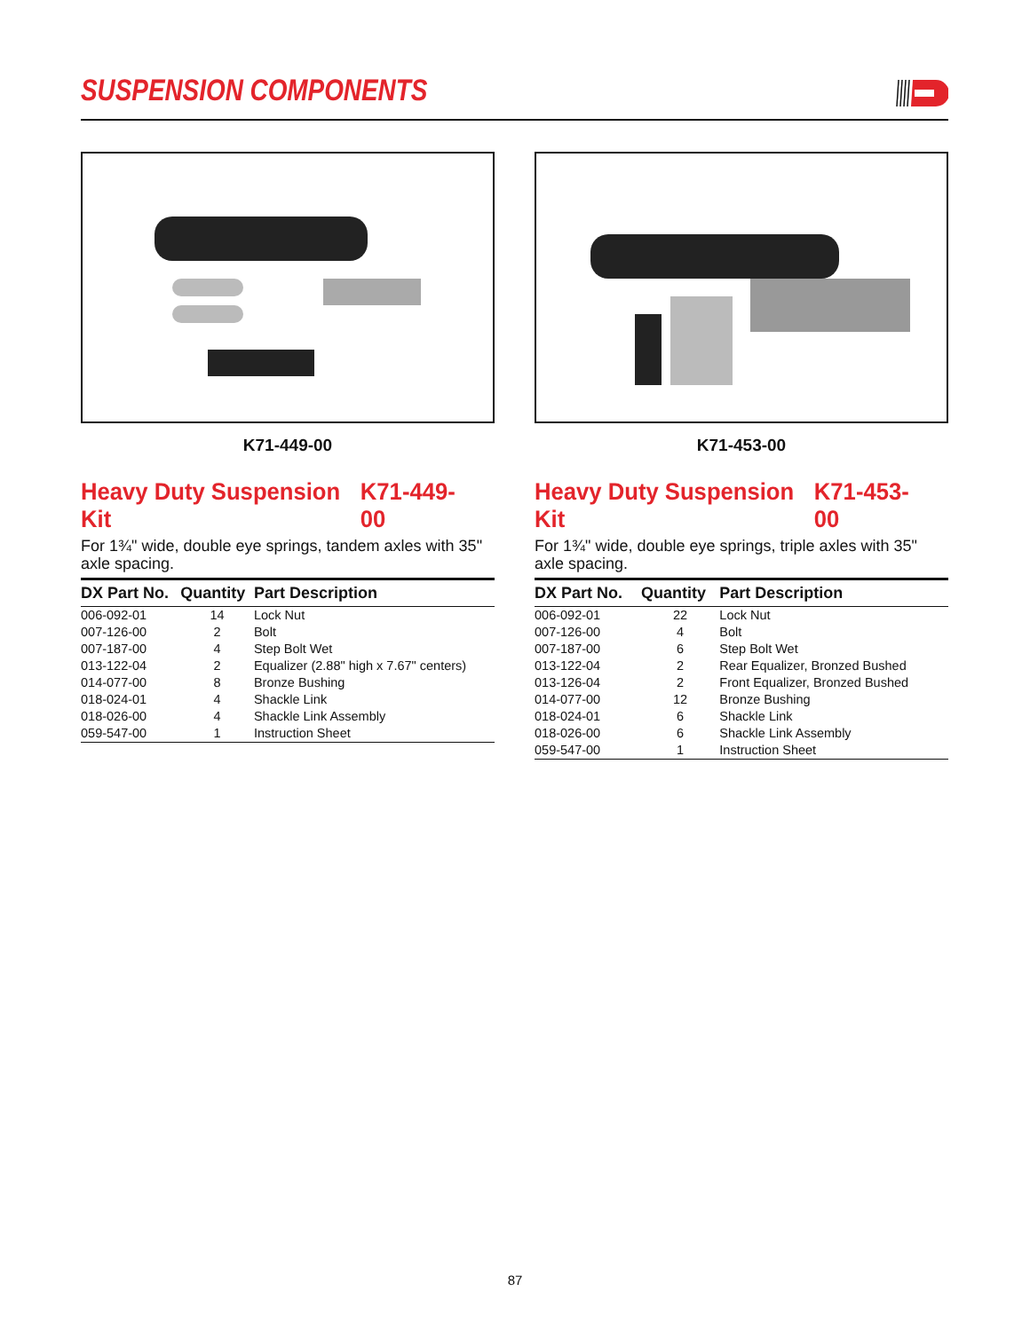SUSPENSION COMPONENTS
K71-449-00
Heavy Duty Suspension Kit K71-449-00
For 1¾" wide, double eye springs, tandem axles with 35" axle spacing.
| DX Part No. | Quantity | Part Description |
| --- | --- | --- |
| 006-092-01 | 14 | Lock Nut |
| 007-126-00 | 2 | Bolt |
| 007-187-00 | 4 | Step Bolt Wet |
| 013-122-04 | 2 | Equalizer (2.88" high x 7.67" centers) |
| 014-077-00 | 8 | Bronze Bushing |
| 018-024-01 | 4 | Shackle Link |
| 018-026-00 | 4 | Shackle Link Assembly |
| 059-547-00 | 1 | Instruction Sheet |
K71-453-00
Heavy Duty Suspension Kit K71-453-00
For 1¾" wide, double eye springs, triple axles with 35" axle spacing.
| DX Part No. | Quantity | Part Description |
| --- | --- | --- |
| 006-092-01 | 22 | Lock Nut |
| 007-126-00 | 4 | Bolt |
| 007-187-00 | 6 | Step Bolt Wet |
| 013-122-04 | 2 | Rear Equalizer, Bronzed Bushed |
| 013-126-04 | 2 | Front Equalizer, Bronzed Bushed |
| 014-077-00 | 12 | Bronze Bushing |
| 018-024-01 | 6 | Shackle Link |
| 018-026-00 | 6 | Shackle Link Assembly |
| 059-547-00 | 1 | Instruction Sheet |
87